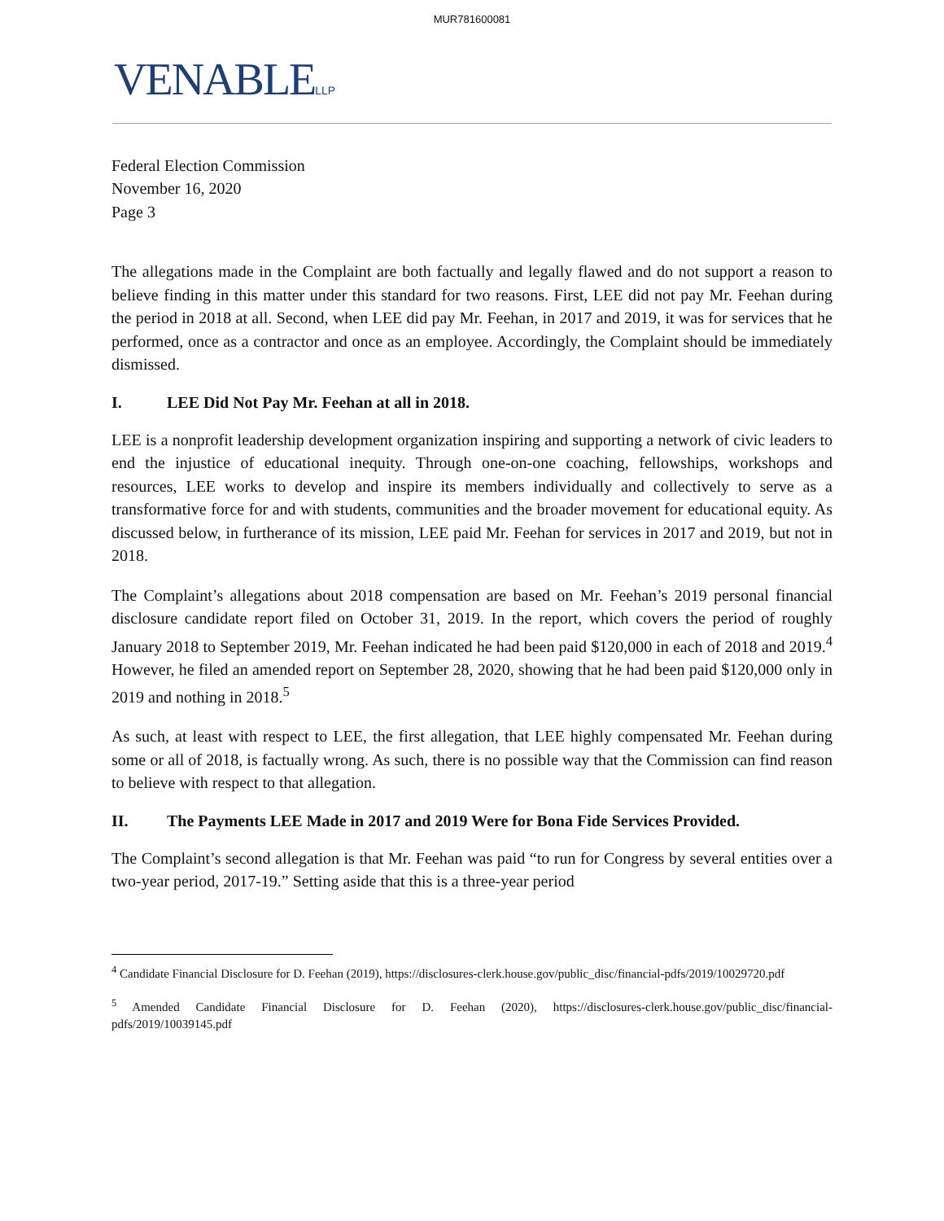MUR781600081
VENABLELLP
Federal Election Commission
November 16, 2020
Page 3
The allegations made in the Complaint are both factually and legally flawed and do not support a reason to believe finding in this matter under this standard for two reasons. First, LEE did not pay Mr. Feehan during the period in 2018 at all. Second, when LEE did pay Mr. Feehan, in 2017 and 2019, it was for services that he performed, once as a contractor and once as an employee. Accordingly, the Complaint should be immediately dismissed.
I. LEE Did Not Pay Mr. Feehan at all in 2018.
LEE is a nonprofit leadership development organization inspiring and supporting a network of civic leaders to end the injustice of educational inequity. Through one-on-one coaching, fellowships, workshops and resources, LEE works to develop and inspire its members individually and collectively to serve as a transformative force for and with students, communities and the broader movement for educational equity. As discussed below, in furtherance of its mission, LEE paid Mr. Feehan for services in 2017 and 2019, but not in 2018.
The Complaint’s allegations about 2018 compensation are based on Mr. Feehan’s 2019 personal financial disclosure candidate report filed on October 31, 2019. In the report, which covers the period of roughly January 2018 to September 2019, Mr. Feehan indicated he had been paid $120,000 in each of 2018 and 2019.<sup>4</sup> However, he filed an amended report on September 28, 2020, showing that he had been paid $120,000 only in 2019 and nothing in 2018.<sup>5</sup>
As such, at least with respect to LEE, the first allegation, that LEE highly compensated Mr. Feehan during some or all of 2018, is factually wrong. As such, there is no possible way that the Commission can find reason to believe with respect to that allegation.
II. The Payments LEE Made in 2017 and 2019 Were for Bona Fide Services Provided.
The Complaint’s second allegation is that Mr. Feehan was paid “to run for Congress by several entities over a two-year period, 2017-19.” Setting aside that this is a three-year period
<sup>4</sup> Candidate Financial Disclosure for D. Feehan (2019), https://disclosures-clerk.house.gov/public_disc/financial-pdfs/2019/10029720.pdf
<sup>5</sup> Amended Candidate Financial Disclosure for D. Feehan (2020), https://disclosures-clerk.house.gov/public_disc/financial-pdfs/2019/10039145.pdf